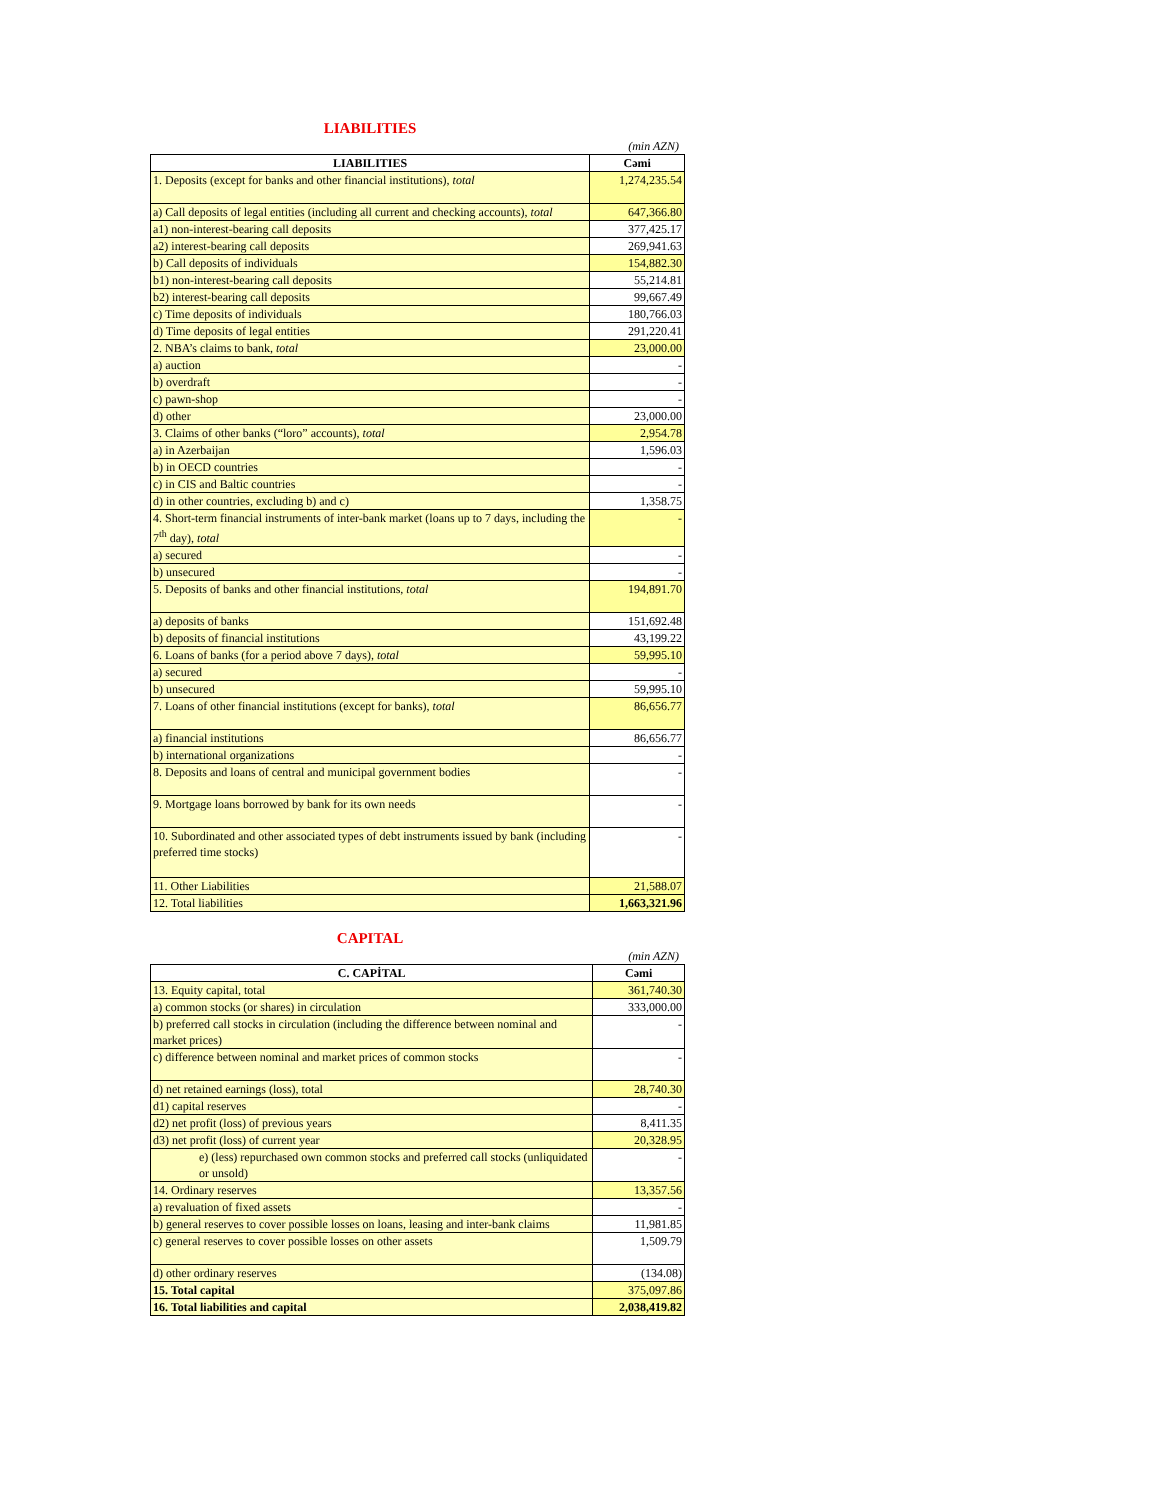LIABILITIES
(min AZN)
| LIABILITIES | Cəmi |
| --- | --- |
| 1. Deposits (except for banks and other financial institutions), total | 1,274,235.54 |
| a) Call deposits of legal entities (including all current and checking accounts), total | 647,366.80 |
| a1) non-interest-bearing call deposits | 377,425.17 |
| a2) interest-bearing call deposits | 269,941.63 |
| b) Call deposits of individuals | 154,882.30 |
| b1) non-interest-bearing call deposits | 55,214.81 |
| b2) interest-bearing call deposits | 99,667.49 |
| c) Time deposits of individuals | 180,766.03 |
| d) Time deposits of legal entities | 291,220.41 |
| 2. NBA’s claims to bank, total | 23,000.00 |
| a) auction | - |
| b) overdraft | - |
| c) pawn-shop | - |
| d) other | 23,000.00 |
| 3. Claims of other banks (“loro” accounts), total | 2,954.78 |
| a) in Azerbaijan | 1,596.03 |
| b) in OECD countries | - |
| c) in CIS and Baltic countries | - |
| d) in other countries, excluding b) and c) | 1,358.75 |
| 4. Short-term financial instruments of inter-bank market (loans up to 7 days, including the 7<sup>th</sup> day), total | - |
| a) secured | - |
| b) unsecured | - |
| 5. Deposits of banks and other financial institutions, total | 194,891.70 |
| a) deposits of banks | 151,692.48 |
| b) deposits of financial institutions | 43,199.22 |
| 6. Loans of banks (for a period above 7 days), total | 59,995.10 |
| a) secured | - |
| b) unsecured | 59,995.10 |
| 7. Loans of other financial institutions (except for banks), total | 86,656.77 |
| a) financial institutions | 86,656.77 |
| b) international organizations | - |
| 8. Deposits and loans of central and municipal government bodies | - |
| 9. Mortgage loans borrowed by bank for its own needs | - |
| 10. Subordinated and other associated types of debt instruments issued by bank (including preferred time stocks) | - |
| 11. Other Liabilities | 21,588.07 |
| 12. Total liabilities | 1,663,321.96 |
CAPITAL
(min AZN)
| C. CAPİTAL | Cəmi |
| --- | --- |
| 13. Equity capital, total | 361,740.30 |
| a) common stocks (or shares) in circulation | 333,000.00 |
| b) preferred call stocks in circulation (including the difference between nominal and market prices) | - |
| c) difference between nominal and market prices of common stocks | - |
| d) net retained earnings (loss), total | 28,740.30 |
| d1) capital reserves | - |
| d2) net profit (loss) of previous years | 8,411.35 |
| d3) net profit (loss) of current year | 20,328.95 |
| e) (less) repurchased own common stocks and preferred call stocks (unliquidated or unsold) | - |
| 14. Ordinary reserves | 13,357.56 |
| a) revaluation of fixed assets | - |
| b) general reserves to cover possible losses on loans, leasing and inter-bank claims | 11,981.85 |
| c) general reserves to cover possible losses on other assets | 1,509.79 |
| d) other ordinary reserves | (134.08) |
| 15. Total capital | 375,097.86 |
| 16. Total liabilities and capital | 2,038,419.82 |